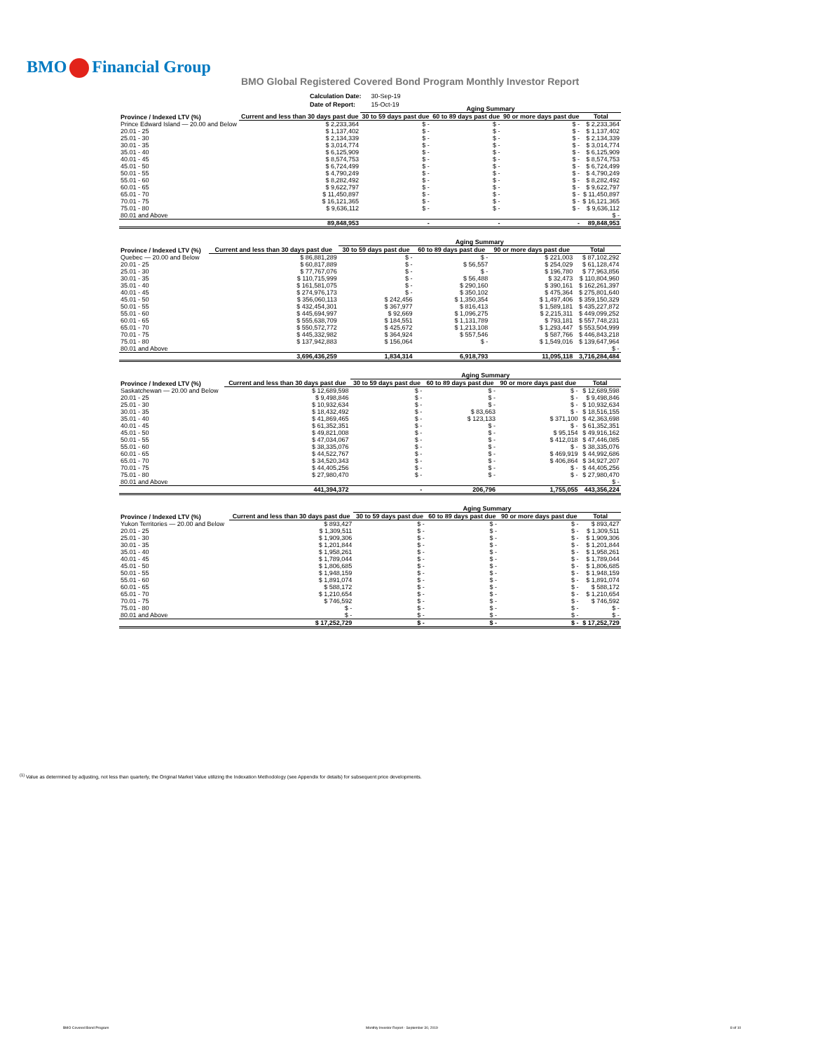BMO Financial Group
BMO Global Registered Covered Bond Program Monthly Investor Report
| Calculation Date: | 30-Sep-19 |
| Date of Report: | 15-Oct-19 |
| | | Aging Summary | | | | |
| --- | --- | --- | --- | --- | --- | --- |
| Province / Indexed LTV (%) | Current and less than 30 days past due | 30 to 59 days past due | 60 to 89 days past due | 90 or more days past due | Total | |
| Prince Edward Island — 20.00 and Below | $ 2,233,364 | $ - | $ - | $ - | $ 2,233,364 | |
| 20.01 - 25 | $ 1,137,402 | $ - | $ - | $ - | $ 1,137,402 | |
| 25.01 - 30 | $ 2,134,339 | $ - | $ - | $ - | $ 2,134,339 | |
| 30.01 - 35 | $ 3,014,774 | $ - | $ - | $ - | $ 3,014,774 | |
| 35.01 - 40 | $ 6,125,909 | $ - | $ - | $ - | $ 6,125,909 | |
| 40.01 - 45 | $ 8,574,753 | $ - | $ - | $ - | $ 8,574,753 | |
| 45.01 - 50 | $ 6,724,499 | $ - | $ - | $ - | $ 6,724,499 | |
| 50.01 - 55 | $ 4,790,249 | $ - | $ - | $ - | $ 4,790,249 | |
| 55.01 - 60 | $ 8,282,492 | $ - | $ - | $ - | $ 8,282,492 | |
| 60.01 - 65 | $ 9,622,797 | $ - | $ - | $ - | $ 9,622,797 | |
| 65.01 - 70 | $ 11,450,897 | $ - | $ - | $ - | $ 11,450,897 | |
| 70.01 - 75 | $ 16,121,365 | $ - | $ - | $ - | $ 16,121,365 | |
| 75.01 - 80 | $ 9,636,112 | $ - | $ - | $ - | $ 9,636,112 | |
| 80.01 and Above | | | | | $ - | |
| | 89,848,953 | - | - | - | 89,848,953 | |
| | | Aging Summary | | | | |
| --- | --- | --- | --- | --- | --- | --- |
| Province / Indexed LTV (%) | Current and less than 30 days past due | 30 to 59 days past due | 60 to 89 days past due | 90 or more days past due | Total | |
| Quebec — 20.00 and Below | $ 86,881,289 | $ - | $ - | $ 221,003 | $ 87,102,292 | |
| 20.01 - 25 | $ 60,817,889 | $ - | $ 56,557 | $ 254,029 | $ 61,128,474 | |
| 25.01 - 30 | $ 77,767,076 | $ - | $ - | $ 196,780 | $ 77,963,856 | |
| 30.01 - 35 | $ 110,715,999 | $ - | $ 56,488 | $ 32,473 | $ 110,804,960 | |
| 35.01 - 40 | $ 161,581,075 | $ - | $ 290,160 | $ 390,161 | $ 162,261,397 | |
| 40.01 - 45 | $ 274,976,173 | $ - | $ 350,102 | $ 475,364 | $ 275,801,640 | |
| 45.01 - 50 | $ 356,060,113 | $ 242,456 | $ 1,350,354 | $ 1,497,406 | $ 359,150,329 | |
| 50.01 - 55 | $ 432,454,301 | $ 367,977 | $ 816,413 | $ 1,589,181 | $ 435,227,872 | |
| 55.01 - 60 | $ 445,694,997 | $ 92,669 | $ 1,096,275 | $ 2,215,311 | $ 449,099,252 | |
| 60.01 - 65 | $ 555,638,709 | $ 184,551 | $ 1,131,789 | $ 793,181 | $ 557,748,231 | |
| 65.01 - 70 | $ 550,572,772 | $ 425,672 | $ 1,213,108 | $ 1,293,447 | $ 553,504,999 | |
| 70.01 - 75 | $ 445,332,982 | $ 364,924 | $ 557,546 | $ 587,766 | $ 446,843,218 | |
| 75.01 - 80 | $ 137,942,883 | $ 156,064 | $ - | $ 1,549,016 | $ 139,647,964 | |
| 80.01 and Above | | | | | $ - | |
| | 3,696,436,259 | 1,834,314 | 6,918,793 | 11,095,118 | 3,716,284,484 | |
| | | Aging Summary | | | | |
| --- | --- | --- | --- | --- | --- | --- |
| Province / Indexed LTV (%) | Current and less than 30 days past due | 30 to 59 days past due | 60 to 89 days past due | 90 or more days past due | Total | |
| Saskatchewan — 20.00 and Below | $ 12,689,598 | $ - | $ - | $ - | $ 12,689,598 | |
| 20.01 - 25 | $ 9,498,846 | $ - | $ - | $ - | $ 9,498,846 | |
| 25.01 - 30 | $ 10,932,634 | $ - | $ - | $ - | $ 10,932,634 | |
| 30.01 - 35 | $ 18,432,492 | $ - | $ 83,663 | $ - | $ 18,516,155 | |
| 35.01 - 40 | $ 41,869,465 | $ - | $ 123,133 | $ 371,100 | $ 42,363,698 | |
| 40.01 - 45 | $ 61,352,351 | $ - | $ - | $ - | $ 61,352,351 | |
| 45.01 - 50 | $ 49,821,008 | $ - | $ - | $ 95,154 | $ 49,916,162 | |
| 50.01 - 55 | $ 47,034,067 | $ - | $ - | $ 412,018 | $ 47,446,085 | |
| 55.01 - 60 | $ 38,335,076 | $ - | $ - | $ - | $ 38,335,076 | |
| 60.01 - 65 | $ 44,522,767 | $ - | $ - | $ 469,919 | $ 44,992,686 | |
| 65.01 - 70 | $ 34,520,343 | $ - | $ - | $ 406,864 | $ 34,927,207 | |
| 70.01 - 75 | $ 44,405,256 | $ - | $ - | $ - | $ 44,405,256 | |
| 75.01 - 80 | $ 27,980,470 | $ - | $ - | $ - | $ 27,980,470 | |
| 80.01 and Above | | | | | $ - | |
| | 441,394,372 | - | 206,796 | 1,755,055 | 443,356,224 | |
| | | Aging Summary | | | | |
| --- | --- | --- | --- | --- | --- | --- |
| Province / Indexed LTV (%) | Current and less than 30 days past due | 30 to 59 days past due | 60 to 89 days past due | 90 or more days past due | Total | |
| Yukon Territories — 20.00 and Below | $ 893,427 | $ - | $ - | $ - | $ 893,427 | |
| 20.01 - 25 | $ 1,309,511 | $ - | $ - | $ - | $ 1,309,511 | |
| 25.01 - 30 | $ 1,909,306 | $ - | $ - | $ - | $ 1,909,306 | |
| 30.01 - 35 | $ 1,201,844 | $ - | $ - | $ - | $ 1,201,844 | |
| 35.01 - 40 | $ 1,958,261 | $ - | $ - | $ - | $ 1,958,261 | |
| 40.01 - 45 | $ 1,789,044 | $ - | $ - | $ - | $ 1,789,044 | |
| 45.01 - 50 | $ 1,806,685 | $ - | $ - | $ - | $ 1,806,685 | |
| 50.01 - 55 | $ 1,948,159 | $ - | $ - | $ - | $ 1,948,159 | |
| 55.01 - 60 | $ 1,891,074 | $ - | $ - | $ - | $ 1,891,074 | |
| 60.01 - 65 | $ 588,172 | $ - | $ - | $ - | $ 588,172 | |
| 65.01 - 70 | $ 1,210,654 | $ - | $ - | $ - | $ 1,210,654 | |
| 70.01 - 75 | $ 746,592 | $ - | $ - | $ - | $ 746,592 | |
| 75.01 - 80 | $ - | $ - | $ - | $ - | $ - | |
| 80.01 and Above | $ - | $ - | $ - | $ - | $ - | |
| | $ 17,252,729 | $ - | $ - | $ - | $ 17,252,729 | |
<sup>(1)</sup> Value as determined by adjusting, not less than quarterly, the Original Market Value utilizing the Indexation Methodology (see Appendix for details) for subsequent price developments.
BMO Covered Bond Program
Monthly Investor Report - September 30, 2019
8 of 10